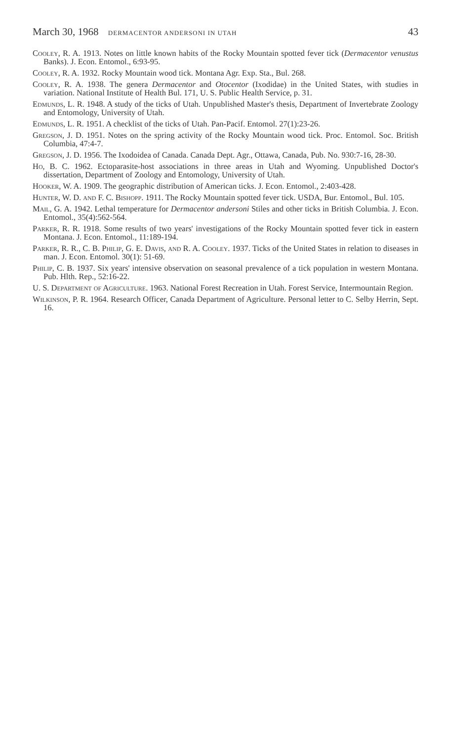March 30, 1968 DERMACENTOR ANDERSONI IN UTAH
43
Cooley, R. A. 1913. Notes on little known habits of the Rocky Mountain spotted fever tick (Dermacentor venustus Banks). J. Econ. Entomol., 6:93-95.
Cooley, R. A. 1932. Rocky Mountain wood tick. Montana Agr. Exp. Sta., Bul. 268.
Cooley, R. A. 1938. The genera Dermacentor and Otocentor (Ixodidae) in the United States, with studies in variation. National Institute of Health Bul. 171, U. S. Public Health Service, p. 31.
Edmunds, L. R. 1948. A study of the ticks of Utah. Unpublished Master's thesis, Department of Invertebrate Zoology and Entomology, University of Utah.
Edmunds, L. R. 1951. A checklist of the ticks of Utah. Pan-Pacif. Entomol. 27(1):23-26.
Gregson, J. D. 1951. Notes on the spring activity of the Rocky Mountain wood tick. Proc. Entomol. Soc. British Columbia, 47:4-7.
Gregson, J. D. 1956. The Ixodoidea of Canada. Canada Dept. Agr., Ottawa, Canada, Pub. No. 930:7-16, 28-30.
Ho, B. C. 1962. Ectoparasite-host associations in three areas in Utah and Wyoming. Unpublished Doctor's dissertation, Department of Zoology and Entomology, University of Utah.
Hooker, W. A. 1909. The geographic distribution of American ticks. J. Econ. Entomol., 2:403-428.
Hunter, W. D. and F. C. Bishopp. 1911. The Rocky Mountain spotted fever tick. USDA, Bur. Entomol., Bul. 105.
Mail, G. A. 1942. Lethal temperature for Dermacentor andersoni Stiles and other ticks in British Columbia. J. Econ. Entomol., 35(4):562-564.
Parker, R. R. 1918. Some results of two years' investigations of the Rocky Mountain spotted fever tick in eastern Montana. J. Econ. Entomol., 11:189-194.
Parker, R. R., C. B. Philip, G. E. Davis, and R. A. Cooley. 1937. Ticks of the United States in relation to diseases in man. J. Econ. Entomol. 30(1): 51-69.
Philip, C. B. 1937. Six years' intensive observation on seasonal prevalence of a tick population in western Montana. Pub. Hlth. Rep., 52:16-22.
U. S. Department of Agriculture. 1963. National Forest Recreation in Utah. Forest Service, Intermountain Region.
Wilkinson, P. R. 1964. Research Officer, Canada Department of Agriculture. Personal letter to C. Selby Herrin, Sept. 16.